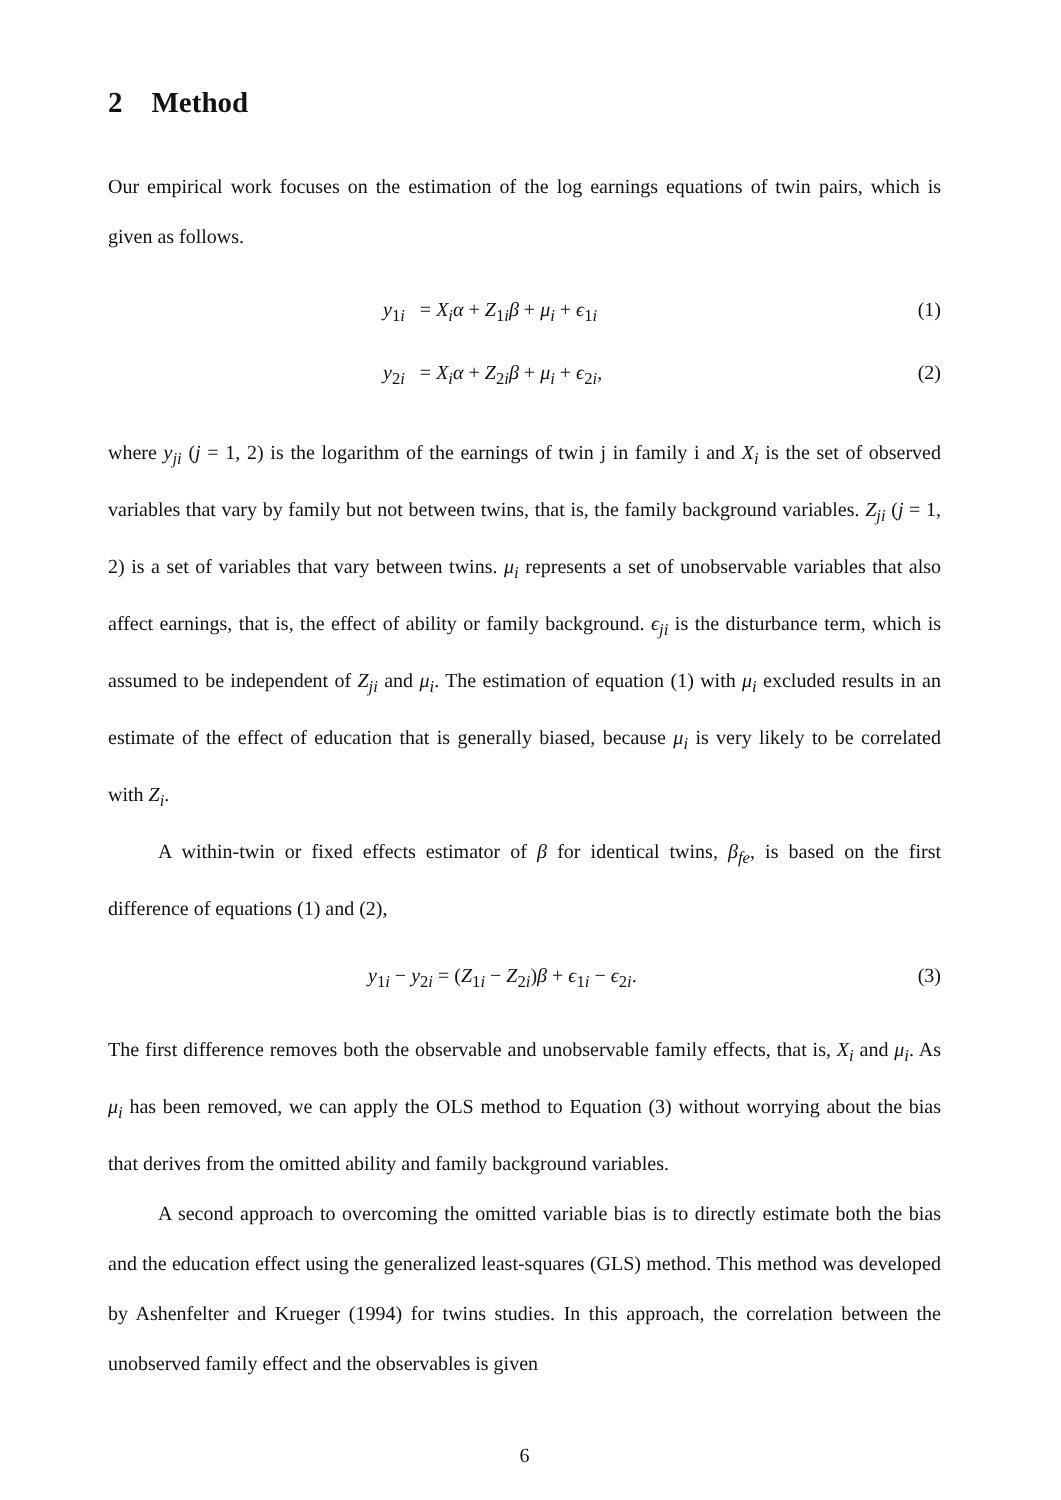2 Method
Our empirical work focuses on the estimation of the log earnings equations of twin pairs, which is given as follows.
y<sub>1i</sub> = X<sub>i</sub>α + Z<sub>1i</sub>β + μ<sub>i</sub> + ϵ<sub>1i</sub> (1)
y<sub>2i</sub> = X<sub>i</sub>α + Z<sub>2i</sub>β + μ<sub>i</sub> + ϵ<sub>2i</sub>, (2)
where y<sub>ji</sub> (j = 1, 2) is the logarithm of the earnings of twin j in family i and X<sub>i</sub> is the set of observed variables that vary by family but not between twins, that is, the family background variables. Z<sub>ji</sub> (j = 1, 2) is a set of variables that vary between twins. μ<sub>i</sub> represents a set of unobservable variables that also affect earnings, that is, the effect of ability or family background. ϵ<sub>ji</sub> is the disturbance term, which is assumed to be independent of Z<sub>ji</sub> and μ<sub>i</sub>. The estimation of equation (1) with μ<sub>i</sub> excluded results in an estimate of the effect of education that is generally biased, because μ<sub>i</sub> is very likely to be correlated with Z<sub>i</sub>.
A within-twin or fixed effects estimator of β for identical twins, β<sub>fe</sub>, is based on the first difference of equations (1) and (2),
y<sub>1i</sub> − y<sub>2i</sub> = (Z<sub>1i</sub> − Z<sub>2i</sub>)β + ϵ<sub>1i</sub> − ϵ<sub>2i</sub>. (3)
The first difference removes both the observable and unobservable family effects, that is, X<sub>i</sub> and μ<sub>i</sub>. As μ<sub>i</sub> has been removed, we can apply the OLS method to Equation (3) without worrying about the bias that derives from the omitted ability and family background variables.
A second approach to overcoming the omitted variable bias is to directly estimate both the bias and the education effect using the generalized least-squares (GLS) method. This method was developed by Ashenfelter and Krueger (1994) for twins studies. In this approach, the correlation between the unobserved family effect and the observables is given
6